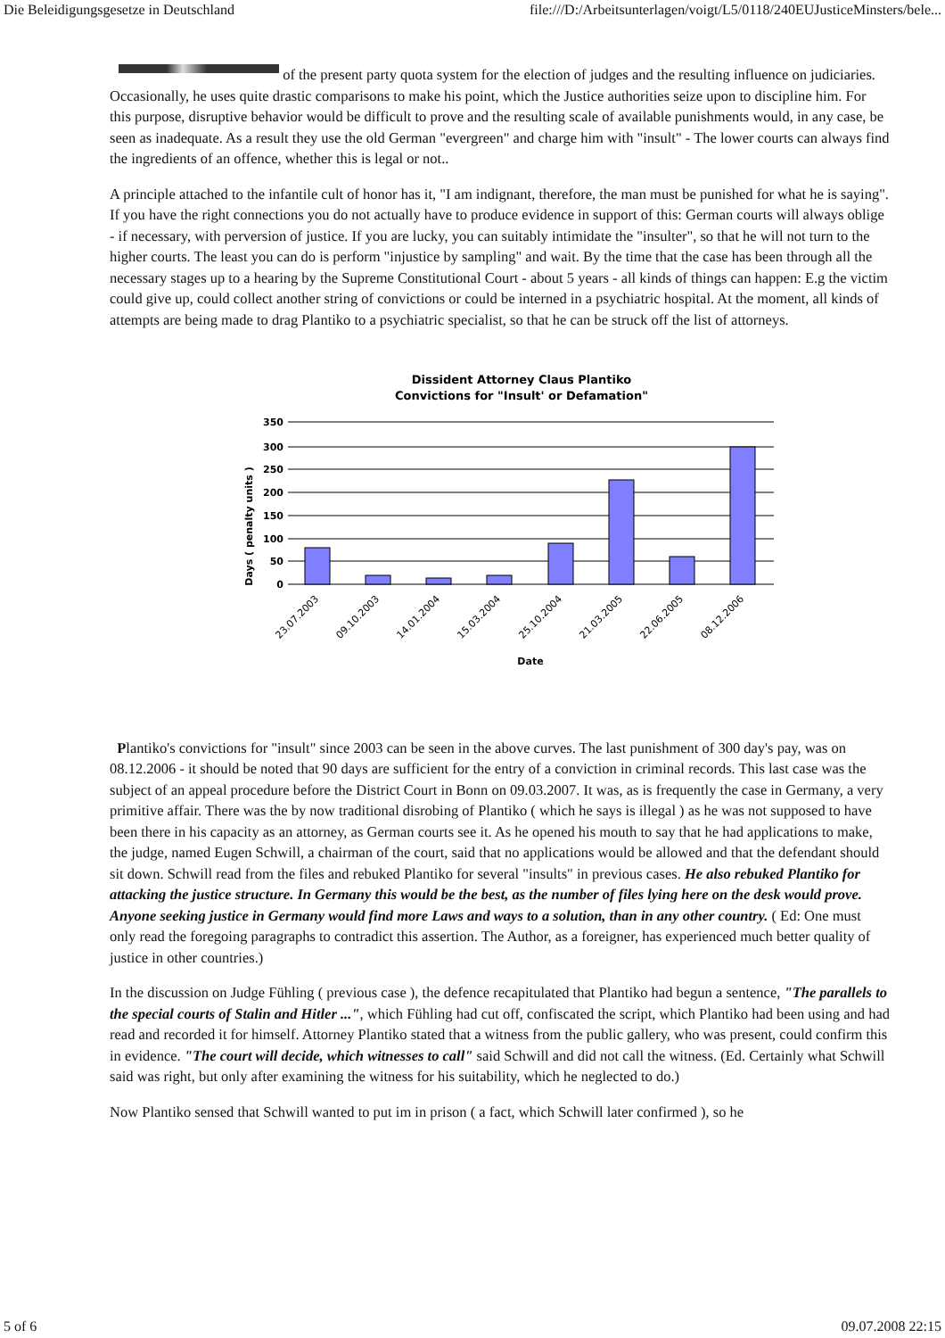Die Beleidigungsgesetze in Deutschland file:///D:/Arbeitsunterlagen/voigt/L5/0118/240EUJusticeMinsters/bele...
of the present party quota system for the election of judges and the resulting influence on judiciaries. Occasionally, he uses quite drastic comparisons to make his point, which the Justice authorities seize upon to discipline him. For this purpose, disruptive behavior would be difficult to prove and the resulting scale of available punishments would, in any case, be seen as inadequate. As a result they use the old German "evergreen" and charge him with "insult" - The lower courts can always find the ingredients of an offence, whether this is legal or not..
A principle attached to the infantile cult of honor has it, "I am indignant, therefore, the man must be punished for what he is saying". If you have the right connections you do not actually have to produce evidence in support of this: German courts will always oblige - if necessary, with perversion of justice. If you are lucky, you can suitably intimidate the "insulter", so that he will not turn to the higher courts. The least you can do is perform "injustice by sampling" and wait. By the time that the case has been through all the necessary stages up to a hearing by the Supreme Constitutional Court - about 5 years - all kinds of things can happen: E.g the victim could give up, could collect another string of convictions or could be interned in a psychiatric hospital. At the moment, all kinds of attempts are being made to drag Plantiko to a psychiatric specialist, so that he can be struck off the list of attorneys.
Dissident Attorney Claus Plantiko
Convictions for "Insult' or Defamation"
350
300
250
200
150
100
50
0
Days ( penalty units )
23.07.2003
09.10.2003
14.01.2004
15.03.2004
25.10.2004
21.03.2005
22.06.2005
08.12.2006
Date
Plantiko's convictions for "insult" since 2003 can be seen in the above curves. The last punishment of 300 day's pay, was on 08.12.2006 - it should be noted that 90 days are sufficient for the entry of a conviction in criminal records. This last case was the subject of an appeal procedure before the District Court in Bonn on 09.03.2007. It was, as is frequently the case in Germany, a very primitive affair. There was the by now traditional disrobing of Plantiko ( which he says is illegal ) as he was not supposed to have been there in his capacity as an attorney, as German courts see it. As he opened his mouth to say that he had applications to make, the judge, named Eugen Schwill, a chairman of the court, said that no applications would be allowed and that the defendant should sit down. Schwill read from the files and rebuked Plantiko for several "insults" in previous cases. He also rebuked Plantiko for attacking the justice structure. In Germany this would be the best, as the number of files lying here on the desk would prove. Anyone seeking justice in Germany would find more Laws and ways to a solution, than in any other country. ( Ed: One must only read the foregoing paragraphs to contradict this assertion. The Author, as a foreigner, has experienced much better quality of justice in other countries.)
In the discussion on Judge Fühling ( previous case ), the defence recapitulated that Plantiko had begun a sentence, "The parallels to the special courts of Stalin and Hitler ...", which Fühling had cut off, confiscated the script, which Plantiko had been using and had read and recorded it for himself. Attorney Plantiko stated that a witness from the public gallery, who was present, could confirm this in evidence. "The court will decide, which witnesses to call" said Schwill and did not call the witness. (Ed. Certainly what Schwill said was right, but only after examining the witness for his suitability, which he neglected to do.)
Now Plantiko sensed that Schwill wanted to put im in prison ( a fact, which Schwill later confirmed ), so he
5 of 6 09.07.2008 22:15